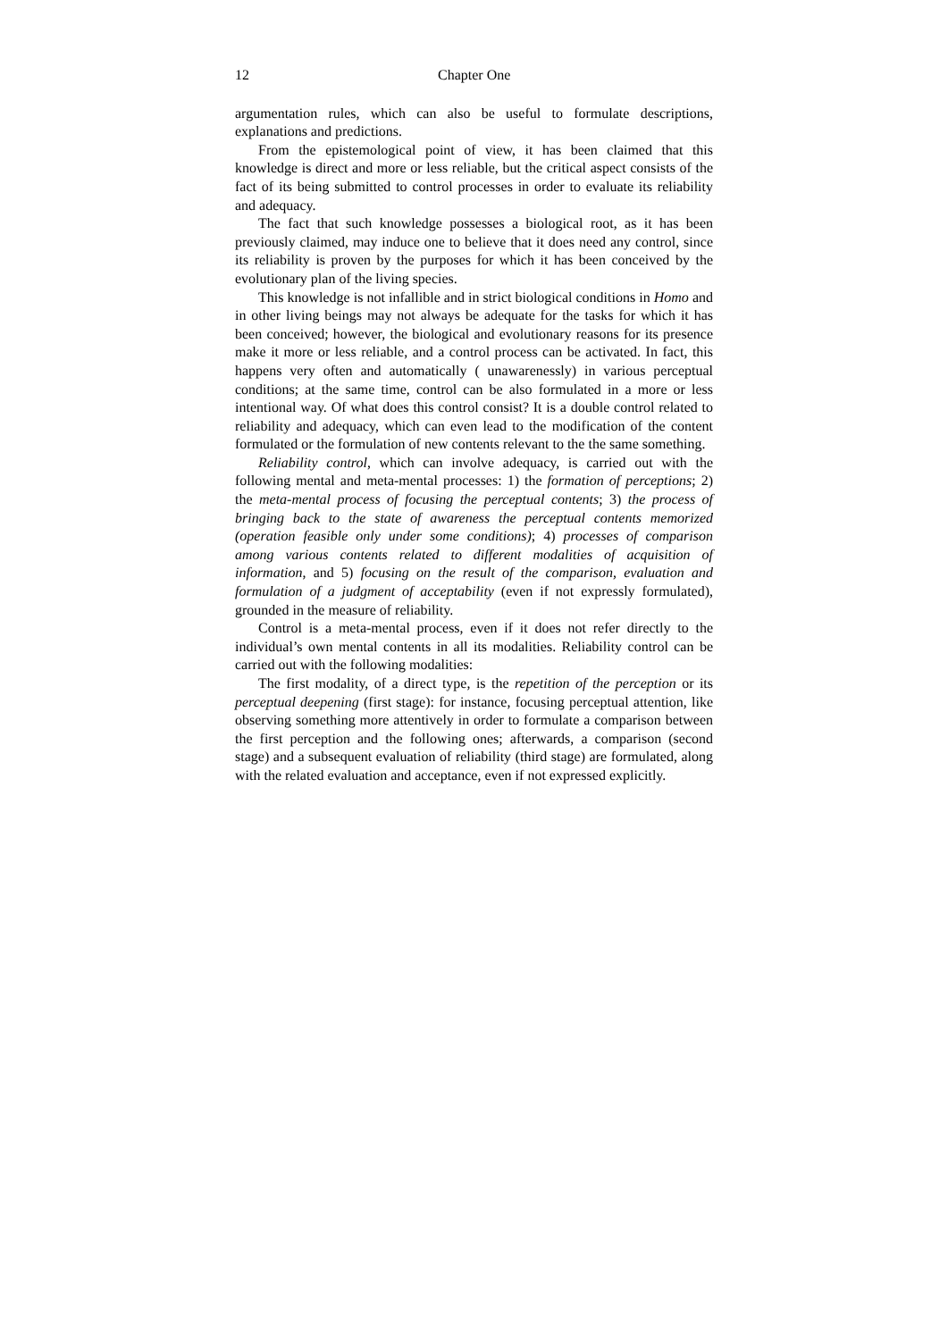12 Chapter One
argumentation rules, which can also be useful to formulate descriptions, explanations and predictions.
From the epistemological point of view, it has been claimed that this knowledge is direct and more or less reliable, but the critical aspect consists of the fact of its being submitted to control processes in order to evaluate its reliability and adequacy.
The fact that such knowledge possesses a biological root, as it has been previously claimed, may induce one to believe that it does need any control, since its reliability is proven by the purposes for which it has been conceived by the evolutionary plan of the living species.
This knowledge is not infallible and in strict biological conditions in Homo and in other living beings may not always be adequate for the tasks for which it has been conceived; however, the biological and evolutionary reasons for its presence make it more or less reliable, and a control process can be activated. In fact, this happens very often and automatically ( unawarenessly) in various perceptual conditions; at the same time, control can be also formulated in a more or less intentional way. Of what does this control consist? It is a double control related to reliability and adequacy, which can even lead to the modification of the content formulated or the formulation of new contents relevant to the the same something.
Reliability control, which can involve adequacy, is carried out with the following mental and meta-mental processes: 1) the formation of perceptions; 2) the meta-mental process of focusing the perceptual contents; 3) the process of bringing back to the state of awareness the perceptual contents memorized (operation feasible only under some conditions); 4) processes of comparison among various contents related to different modalities of acquisition of information, and 5) focusing on the result of the comparison, evaluation and formulation of a judgment of acceptability (even if not expressly formulated), grounded in the measure of reliability.
Control is a meta-mental process, even if it does not refer directly to the individual’s own mental contents in all its modalities. Reliability control can be carried out with the following modalities:
The first modality, of a direct type, is the repetition of the perception or its perceptual deepening (first stage): for instance, focusing perceptual attention, like observing something more attentively in order to formulate a comparison between the first perception and the following ones; afterwards, a comparison (second stage) and a subsequent evaluation of reliability (third stage) are formulated, along with the related evaluation and acceptance, even if not expressed explicitly.